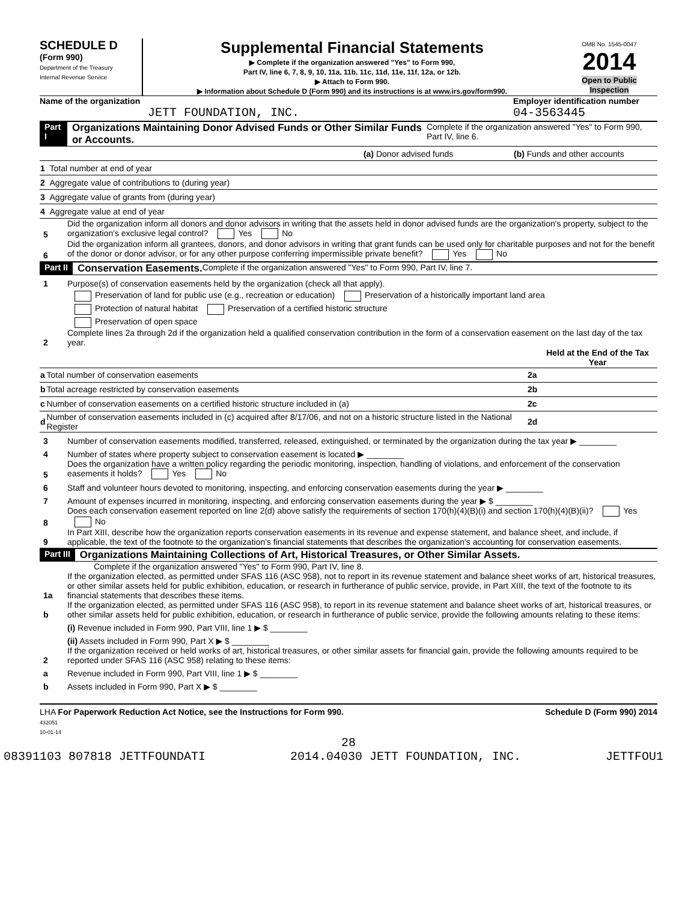SCHEDULE D
(Form 990)
Department of the Treasury
Internal Revenue Service
Supplemental Financial Statements
▶ Complete if the organization answered "Yes" to Form 990,
Part IV, line 6, 7, 8, 9, 10, 11a, 11b, 11c, 11d, 11e, 11f, 12a, or 12b.
▶ Attach to Form 990.
▶ Information about Schedule D (Form 990) and its instructions is at www.irs.gov/form990.
OMB No. 1545-0047
2014
Open to Public Inspection
Name of the organization
JETT FOUNDATION, INC.
Employer identification number
04-3563445
Part I Organizations Maintaining Donor Advised Funds or Other Similar Funds or Accounts. Complete if the organization answered "Yes" to Form 990, Part IV, line 6.
| | | (a) Donor advised funds | (b) Funds and other accounts |
| --- | --- | --- | --- |
| 1 | Total number at end of year | | |
| 2 | Aggregate value of contributions to (during year) | | |
| 3 | Aggregate value of grants from (during year) | | |
| 4 | Aggregate value at end of year | | |
5 Did the organization inform all donors and donor advisors in writing that the assets held in donor advised funds are the organization's property, subject to the organization's exclusive legal control? Yes No
6 Did the organization inform all grantees, donors, and donor advisors in writing that grant funds can be used only for charitable purposes and not for the benefit of the donor or donor advisor, or for any other purpose conferring impermissible private benefit? Yes No
Part II Conservation Easements. Complete if the organization answered "Yes" to Form 990, Part IV, line 7.
1 Purpose(s) of conservation easements held by the organization (check all that apply).
Preservation of land for public use (e.g., recreation or education) Preservation of a historically important land area
Protection of natural habitat Preservation of a certified historic structure
Preservation of open space
2 Complete lines 2a through 2d if the organization held a qualified conservation contribution in the form of a conservation easement on the last day of the tax year.
| | | | Held at the End of the Tax Year |
| a | Total number of conservation easements | 2a | |
| b | Total acreage restricted by conservation easements | 2b | |
| c | Number of conservation easements on a certified historic structure included in (a) | 2c | |
| d | Number of conservation easements included in (c) acquired after 8/17/06, and not on a historic structure listed in the National Register | 2d | |
3 Number of conservation easements modified, transferred, released, extinguished, or terminated by the organization during the tax year ▶ ________
4 Number of states where property subject to conservation easement is located ▶ ________
5 Does the organization have a written policy regarding the periodic monitoring, inspection, handling of violations, and enforcement of the conservation easements it holds? Yes No
6 Staff and volunteer hours devoted to monitoring, inspecting, and enforcing conservation easements during the year ▶ ________
7 Amount of expenses incurred in monitoring, inspecting, and enforcing conservation easements during the year ▶ $ ________
8 Does each conservation easement reported on line 2(d) above satisfy the requirements of section 170(h)(4)(B)(i) and section 170(h)(4)(B)(ii)? Yes No
9 In Part XIII, describe how the organization reports conservation easements in its revenue and expense statement, and balance sheet, and include, if applicable, the text of the footnote to the organization's financial statements that describes the organization's accounting for conservation easements.
Part III Organizations Maintaining Collections of Art, Historical Treasures, or Other Similar Assets.
Complete if the organization answered "Yes" to Form 990, Part IV, line 8.
1a If the organization elected, as permitted under SFAS 116 (ASC 958), not to report in its revenue statement and balance sheet works of art, historical treasures, or other similar assets held for public exhibition, education, or research in furtherance of public service, provide, in Part XIII, the text of the footnote to its financial statements that describes these items.
b If the organization elected, as permitted under SFAS 116 (ASC 958), to report in its revenue statement and balance sheet works of art, historical treasures, or other similar assets held for public exhibition, education, or research in furtherance of public service, provide the following amounts relating to these items:
(i) Revenue included in Form 990, Part VIII, line 1 ▶ $ ________
(ii) Assets included in Form 990, Part X ▶ $ ________
2 If the organization received or held works of art, historical treasures, or other similar assets for financial gain, provide the following amounts required to be reported under SFAS 116 (ASC 958) relating to these items:
a Revenue included in Form 990, Part VIII, line 1 ▶ $ ________
b Assets included in Form 990, Part X ▶ $ ________
LHA For Paperwork Reduction Act Notice, see the Instructions for Form 990.
432051
10-01-14 Schedule D (Form 990) 2014
28
08391103 807818 JETTFOUNDATI 2014.04030 JETT FOUNDATION, INC. JETTFOU1